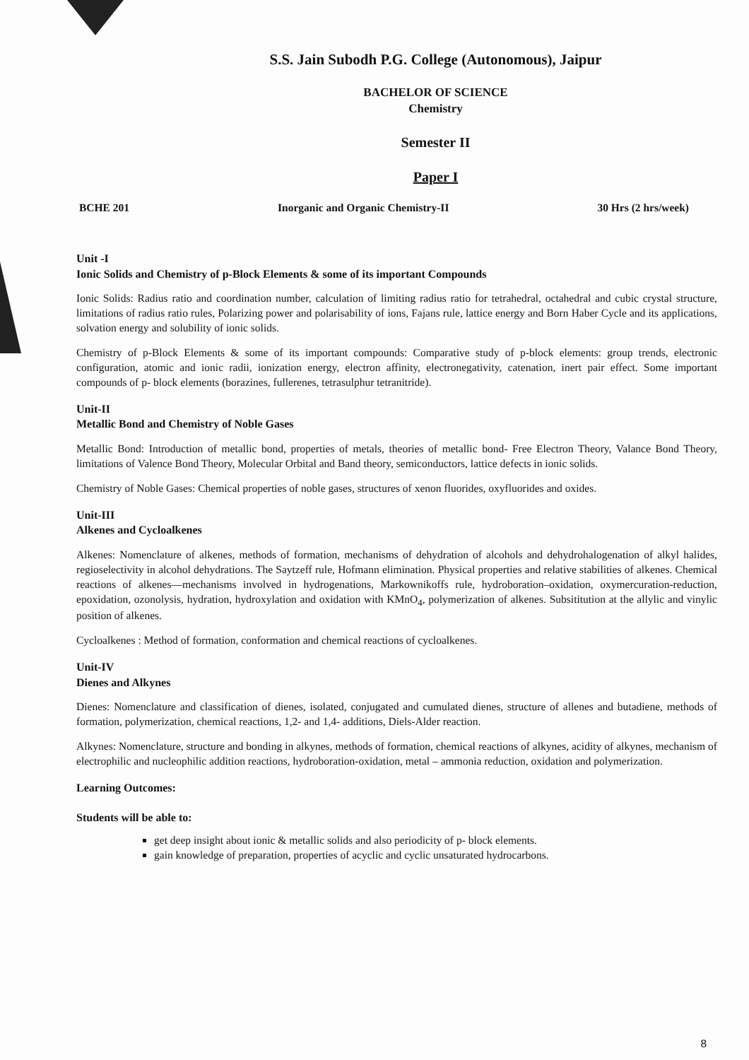S.S. Jain Subodh P.G. College (Autonomous), Jaipur
BACHELOR OF SCIENCE
Chemistry
Semester II
Paper I
BCHE 201 Inorganic and Organic Chemistry-II 30 Hrs (2 hrs/week)
Unit -I
Ionic Solids and Chemistry of p-Block Elements & some of its important Compounds
Ionic Solids: Radius ratio and coordination number, calculation of limiting radius ratio for tetrahedral, octahedral and cubic crystal structure, limitations of radius ratio rules, Polarizing power and polarisability of ions, Fajans rule, lattice energy and Born Haber Cycle and its applications, solvation energy and solubility of ionic solids.
Chemistry of p-Block Elements & some of its important compounds: Comparative study of p-block elements: group trends, electronic configuration, atomic and ionic radii, ionization energy, electron affinity, electronegativity, catenation, inert pair effect. Some important compounds of p- block elements (borazines, fullerenes, tetrasulphur tetranitride).
Unit-II
Metallic Bond and Chemistry of Noble Gases
Metallic Bond: Introduction of metallic bond, properties of metals, theories of metallic bond- Free Electron Theory, Valance Bond Theory, limitations of Valence Bond Theory, Molecular Orbital and Band theory, semiconductors, lattice defects in ionic solids.
Chemistry of Noble Gases: Chemical properties of noble gases, structures of xenon fluorides, oxyfluorides and oxides.
Unit-III
Alkenes and Cycloalkenes
Alkenes: Nomenclature of alkenes, methods of formation, mechanisms of dehydration of alcohols and dehydrohalogenation of alkyl halides, regioselectivity in alcohol dehydrations. The Saytzeff rule, Hofmann elimination. Physical properties and relative stabilities of alkenes. Chemical reactions of alkenes—mechanisms involved in hydrogenations, Markownikoffs rule, hydroboration–oxidation, oxymercuration-reduction, epoxidation, ozonolysis, hydration, hydroxylation and oxidation with KMnO<sub>4</sub>, polymerization of alkenes. Subsititution at the allylic and vinylic position of alkenes.
Cycloalkenes : Method of formation, conformation and chemical reactions of cycloalkenes.
Unit-IV
Dienes and Alkynes
Dienes: Nomenclature and classification of dienes, isolated, conjugated and cumulated dienes, structure of allenes and butadiene, methods of formation, polymerization, chemical reactions, 1,2- and 1,4- additions, Diels-Alder reaction.
Alkynes: Nomenclature, structure and bonding in alkynes, methods of formation, chemical reactions of alkynes, acidity of alkynes, mechanism of electrophilic and nucleophilic addition reactions, hydroboration-oxidation, metal – ammonia reduction, oxidation and polymerization.
Learning Outcomes:
Students will be able to:
get deep insight about ionic & metallic solids and also periodicity of p- block elements.
gain knowledge of preparation, properties of acyclic and cyclic unsaturated hydrocarbons.
8